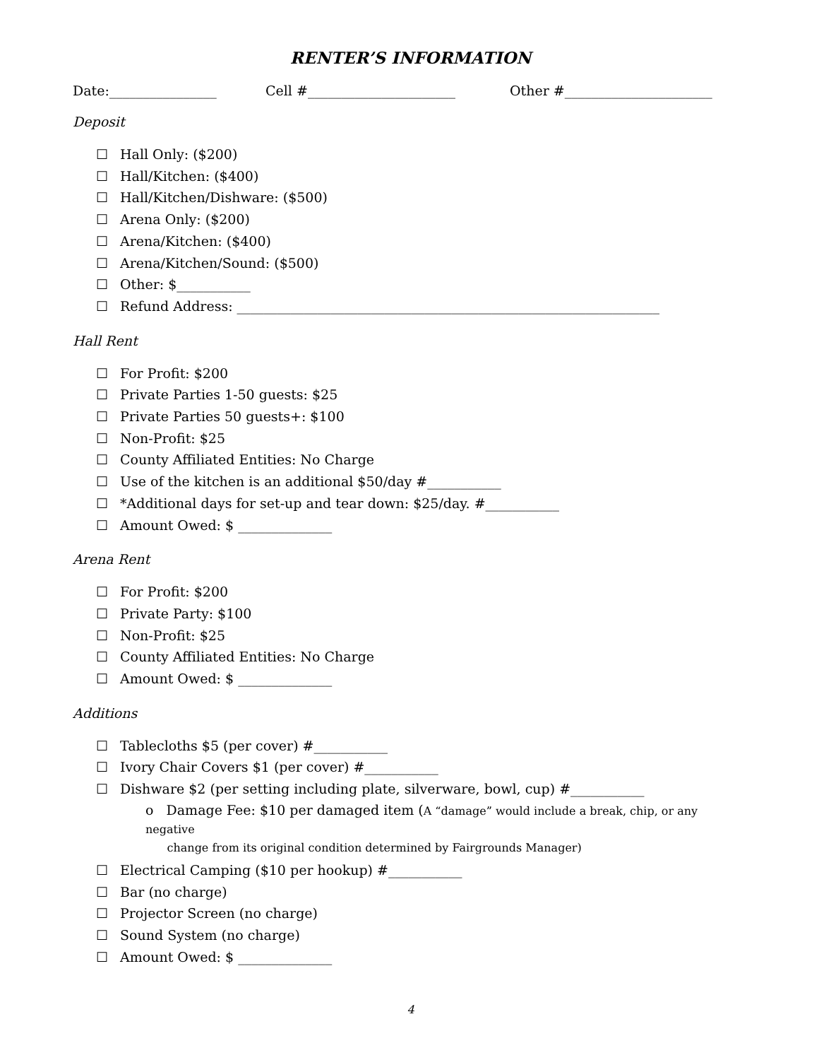RENTER’S INFORMATION
Date:________________ Cell #______________________ Other #______________________
Deposit
☐ Hall Only: ($200)
☐ Hall/Kitchen: ($400)
☐ Hall/Kitchen/Dishware: ($500)
☐ Arena Only: ($200)
☐ Arena/Kitchen: ($400)
☐ Arena/Kitchen/Sound: ($500)
☐ Other: $___________
☐ Refund Address: _______________________________________________________________
Hall Rent
☐ For Profit: $200
☐ Private Parties 1-50 guests: $25
☐ Private Parties 50 guests+: $100
☐ Non-Profit: $25
☐ County Affiliated Entities: No Charge
☐ Use of the kitchen is an additional $50/day #___________
☐ *Additional days for set-up and tear down: $25/day. #___________
☐ Amount Owed: $ ______________
Arena Rent
☐ For Profit: $200
☐ Private Party: $100
☐ Non-Profit: $25
☐ County Affiliated Entities: No Charge
☐ Amount Owed: $ ______________
Additions
☐ Tablecloths $5 (per cover) #___________
☐ Ivory Chair Covers $1 (per cover) #___________
☐ Dishware $2 (per setting including plate, silverware, bowl, cup) #___________
o Damage Fee: $10 per damaged item (A “damage” would include a break, chip, or any negative
change from its original condition determined by Fairgrounds Manager)
☐ Electrical Camping ($10 per hookup) #___________
☐ Bar (no charge)
☐ Projector Screen (no charge)
☐ Sound System (no charge)
☐ Amount Owed: $ ______________
4